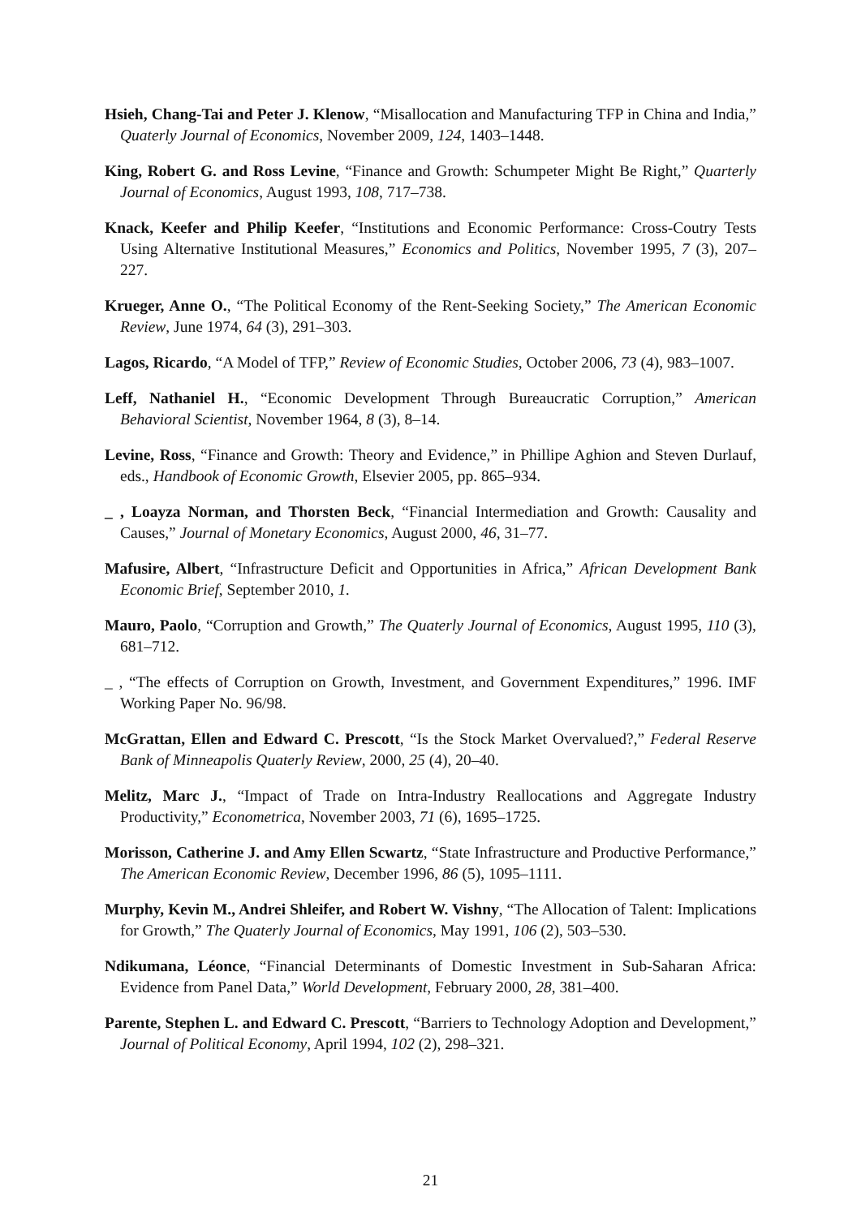Hsieh, Chang-Tai and Peter J. Klenow, “Misallocation and Manufacturing TFP in China and India,” Quaterly Journal of Economics, November 2009, 124, 1403–1448.
King, Robert G. and Ross Levine, “Finance and Growth: Schumpeter Might Be Right,” Quarterly Journal of Economics, August 1993, 108, 717–738.
Knack, Keefer and Philip Keefer, “Institutions and Economic Performance: Cross-Coutry Tests Using Alternative Institutional Measures,” Economics and Politics, November 1995, 7 (3), 207–227.
Krueger, Anne O., “The Political Economy of the Rent-Seeking Society,” The American Economic Review, June 1974, 64 (3), 291–303.
Lagos, Ricardo, “A Model of TFP,” Review of Economic Studies, October 2006, 73 (4), 983–1007.
Leff, Nathaniel H., “Economic Development Through Bureaucratic Corruption,” American Behavioral Scientist, November 1964, 8 (3), 8–14.
Levine, Ross, “Finance and Growth: Theory and Evidence,” in Phillipe Aghion and Steven Durlauf, eds., Handbook of Economic Growth, Elsevier 2005, pp. 865–934.
_ , Loayza Norman, and Thorsten Beck, “Financial Intermediation and Growth: Causality and Causes,” Journal of Monetary Economics, August 2000, 46, 31–77.
Mafusire, Albert, “Infrastructure Deficit and Opportunities in Africa,” African Development Bank Economic Brief, September 2010, 1.
Mauro, Paolo, “Corruption and Growth,” The Quaterly Journal of Economics, August 1995, 110 (3), 681–712.
_ , “The effects of Corruption on Growth, Investment, and Government Expenditures,” 1996. IMF Working Paper No. 96/98.
McGrattan, Ellen and Edward C. Prescott, “Is the Stock Market Overvalued?,” Federal Reserve Bank of Minneapolis Quaterly Review, 2000, 25 (4), 20–40.
Melitz, Marc J., “Impact of Trade on Intra-Industry Reallocations and Aggregate Industry Productivity,” Econometrica, November 2003, 71 (6), 1695–1725.
Morisson, Catherine J. and Amy Ellen Scwartz, “State Infrastructure and Productive Performance,” The American Economic Review, December 1996, 86 (5), 1095–1111.
Murphy, Kevin M., Andrei Shleifer, and Robert W. Vishny, “The Allocation of Talent: Implications for Growth,” The Quaterly Journal of Economics, May 1991, 106 (2), 503–530.
Ndikumana, Léonce, “Financial Determinants of Domestic Investment in Sub-Saharan Africa: Evidence from Panel Data,” World Development, February 2000, 28, 381–400.
Parente, Stephen L. and Edward C. Prescott, “Barriers to Technology Adoption and Development,” Journal of Political Economy, April 1994, 102 (2), 298–321.
21